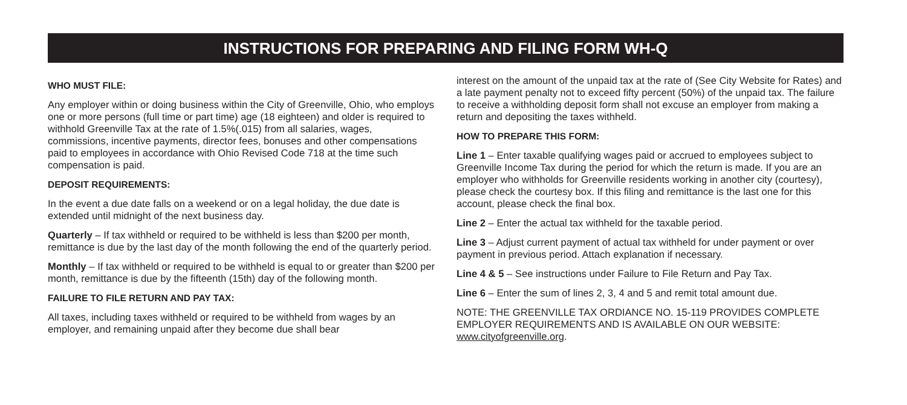INSTRUCTIONS FOR PREPARING AND FILING FORM WH-Q
WHO MUST FILE:
Any employer within or doing business within the City of Greenville, Ohio, who employs one or more persons (full time or part time) age (18 eighteen) and older is required to withhold Greenville Tax at the rate of 1.5%(.015) from all salaries, wages, commissions, incentive payments, director fees, bonuses and other compensations paid to employees in accordance with Ohio Revised Code 718 at the time such compensation is paid.
DEPOSIT REQUIREMENTS:
In the event a due date falls on a weekend or on a legal holiday, the due date is extended until midnight of the next business day.
Quarterly – If tax withheld or required to be withheld is less than $200 per month, remittance is due by the last day of the month following the end of the quarterly period.
Monthly – If tax withheld or required to be withheld is equal to or greater than $200 per month, remittance is due by the fifteenth (15th) day of the following month.
FAILURE TO FILE RETURN AND PAY TAX:
All taxes, including taxes withheld or required to be withheld from wages by an employer, and remaining unpaid after they become due shall bear
interest on the amount of the unpaid tax at the rate of (See City Website for Rates) and a late payment penalty not to exceed fifty percent (50%) of the unpaid tax. The failure to receive a withholding deposit form shall not excuse an employer from making a return and depositing the taxes withheld.
HOW TO PREPARE THIS FORM:
Line 1 – Enter taxable qualifying wages paid or accrued to employees subject to Greenville Income Tax during the period for which the return is made. If you are an employer who withholds for Greenville residents working in another city (courtesy), please check the courtesy box. If this filing and remittance is the last one for this account, please check the final box.
Line 2 – Enter the actual tax withheld for the taxable period.
Line 3 – Adjust current payment of actual tax withheld for under payment or over payment in previous period. Attach explanation if necessary.
Line 4 & 5 – See instructions under Failure to File Return and Pay Tax.
Line 6 – Enter the sum of lines 2, 3, 4 and 5 and remit total amount due.
NOTE: THE GREENVILLE TAX ORDIANCE NO. 15-119 PROVIDES COMPLETE EMPLOYER REQUIREMENTS AND IS AVAILABLE ON OUR WEBSITE: www.cityofgreenville.org.